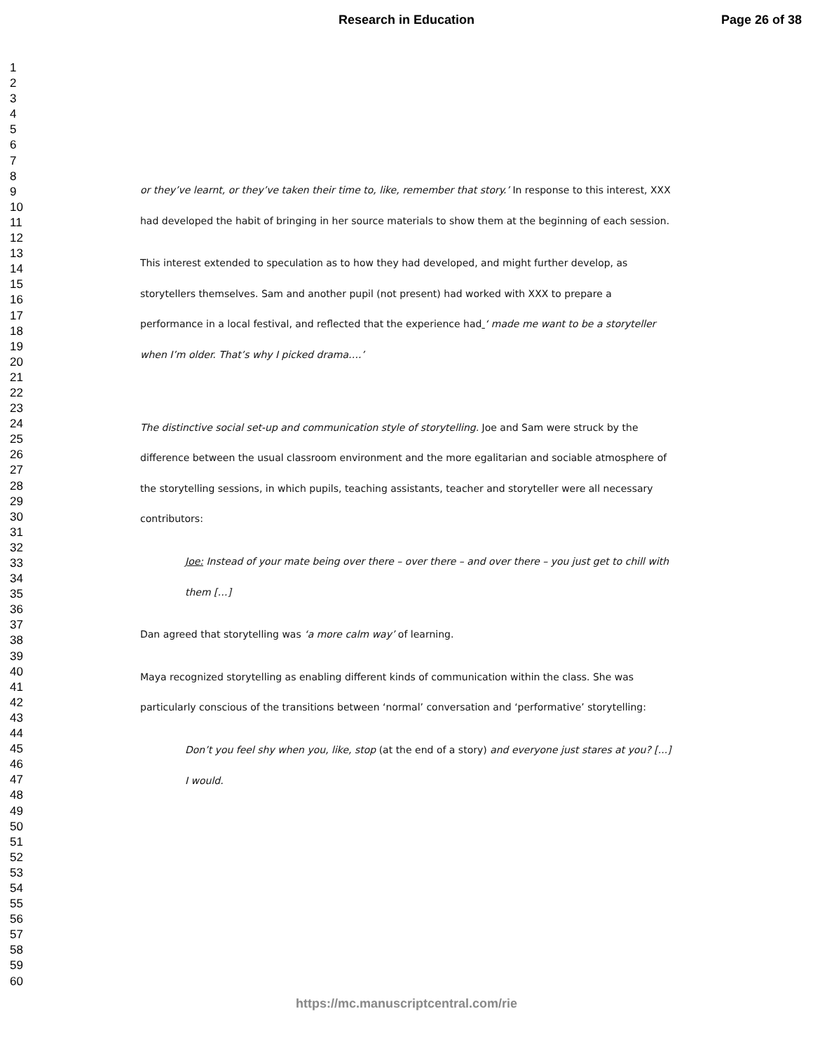Research in Education Page 26 of 38
1
2
3
4
5
6
7
8
9
10
11
12
13
14
15
16
17
18
19
20
21
22
23
24
25
26
27
28
29
30
31
32
33
34
35
36
37
38
39
40
41
42
43
44
45
46
47
48
49
50
51
52
53
54
55
56
57
58
59
60
or they’ve learnt, or they’ve taken their time to, like, remember that story.’ In response to this interest, XXX had developed the habit of bringing in her source materials to show them at the beginning of each session.
This interest extended to speculation as to how they had developed, and might further develop, as storytellers themselves. Sam and another pupil (not present) had worked with XXX to prepare a performance in a local festival, and reflected that the experience had ‘ made me want to be a storyteller when I’m older. That’s why I picked drama….’
The distinctive social set-up and communication style of storytelling. Joe and Sam were struck by the difference between the usual classroom environment and the more egalitarian and sociable atmosphere of the storytelling sessions, in which pupils, teaching assistants, teacher and storyteller were all necessary contributors:
Joe: Instead of your mate being over there – over there – and over there – you just get to chill with them […]
Dan agreed that storytelling was ‘a more calm way’ of learning.
Maya recognized storytelling as enabling different kinds of communication within the class. She was particularly conscious of the transitions between ‘normal’ conversation and ‘performative’ storytelling:
Don’t you feel shy when you, like, stop (at the end of a story) and everyone just stares at you? [...] I would.
https://mc.manuscriptcentral.com/rie